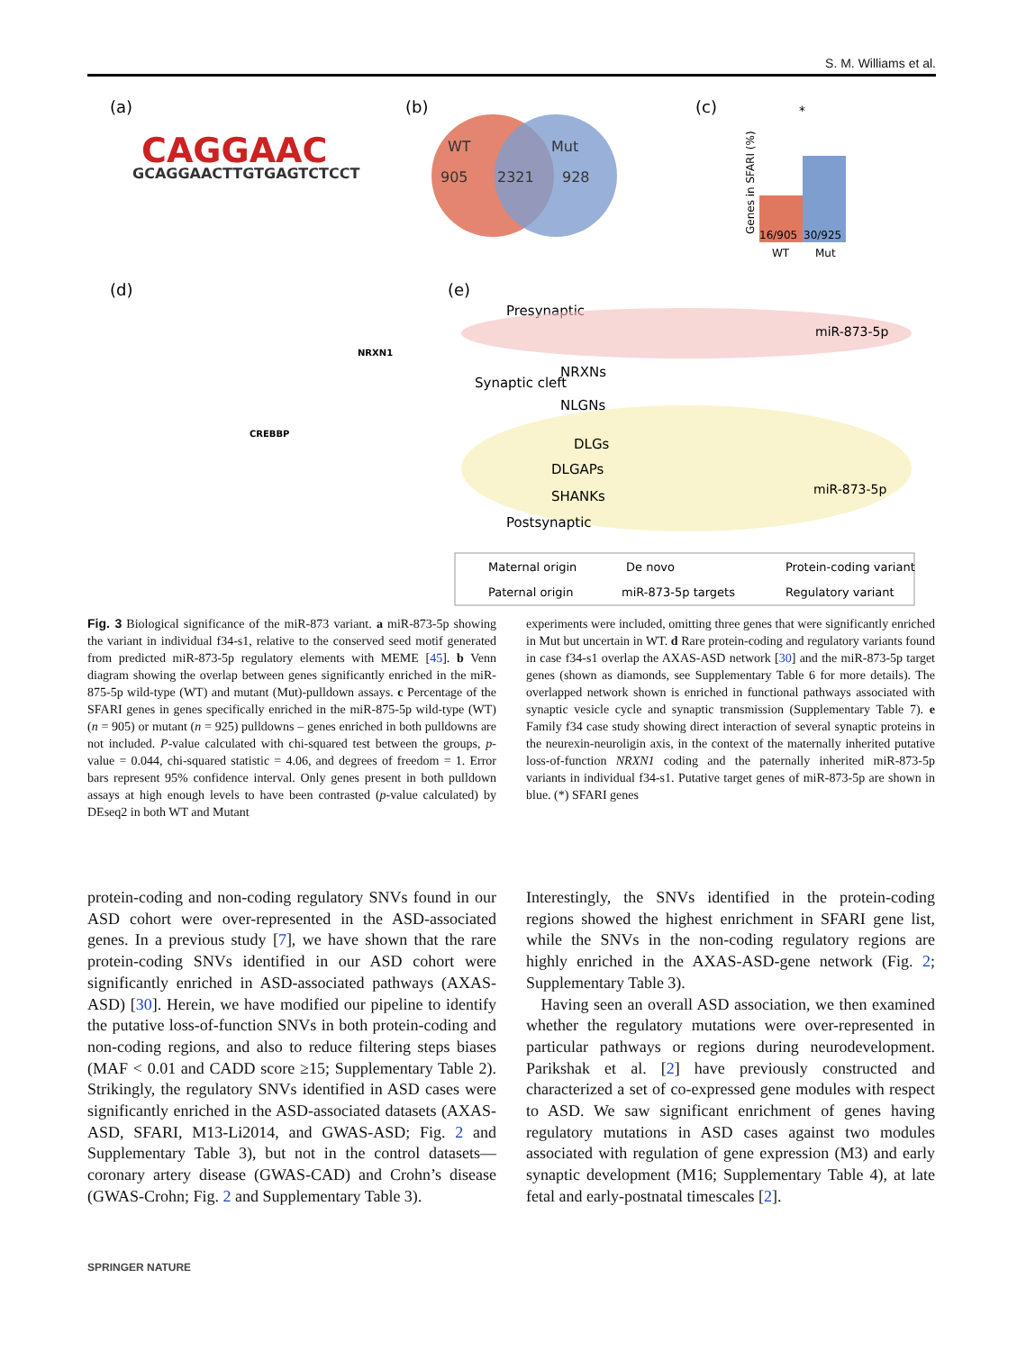S. M. Williams et al.
(a)
GCAGGAACTTGTGAGTCTCCT
CAGGAAC
(b)
WT
Mut
905
2321
928
(c)
Genes in SFARI (%)
16/905
30/925
WT
Mut
*
(d)
CREBBP
NRXN1
(e)
Presynaptic
Synaptic cleft
NRXNs
NLGNs
DLGs
DLGAPs
SHANKs
Postsynaptic
miR-873-5p
miR-873-5p
Maternal origin
De novo
Protein-coding variant
Paternal origin
miR-873-5p targets
Regulatory variant
Fig. 3 Biological significance of the miR-873 variant. a miR-873-5p showing the variant in individual f34-s1, relative to the conserved seed motif generated from predicted miR-873-5p regulatory elements with MEME [45]. b Venn diagram showing the overlap between genes significantly enriched in the miR-875-5p wild-type (WT) and mutant (Mut)-pulldown assays. c Percentage of the SFARI genes in genes specifically enriched in the miR-875-5p wild-type (WT) (n = 905) or mutant (n = 925) pulldowns – genes enriched in both pulldowns are not included. P-value calculated with chi-squared test between the groups, p-value = 0.044, chi-squared statistic = 4.06, and degrees of freedom = 1. Error bars represent 95% confidence interval. Only genes present in both pulldown assays at high enough levels to have been contrasted (p-value calculated) by DEseq2 in both WT and Mutant
experiments were included, omitting three genes that were significantly enriched in Mut but uncertain in WT. d Rare protein-coding and regulatory variants found in case f34-s1 overlap the AXAS-ASD network [30] and the miR-873-5p target genes (shown as diamonds, see Supplementary Table 6 for more details). The overlapped network shown is enriched in functional pathways associated with synaptic vesicle cycle and synaptic transmission (Supplementary Table 7). e Family f34 case study showing direct interaction of several synaptic proteins in the neurexin-neuroligin axis, in the context of the maternally inherited putative loss-of-function NRXN1 coding and the paternally inherited miR-873-5p variants in individual f34-s1. Putative target genes of miR-873-5p are shown in blue. (*) SFARI genes
protein-coding and non-coding regulatory SNVs found in our ASD cohort were over-represented in the ASD-associated genes. In a previous study [7], we have shown that the rare protein-coding SNVs identified in our ASD cohort were significantly enriched in ASD-associated pathways (AXAS-ASD) [30]. Herein, we have modified our pipeline to identify the putative loss-of-function SNVs in both protein-coding and non-coding regions, and also to reduce filtering steps biases (MAF < 0.01 and CADD score ≥15; Supplementary Table 2). Strikingly, the regulatory SNVs identified in ASD cases were significantly enriched in the ASD-associated datasets (AXAS-ASD, SFARI, M13-Li2014, and GWAS-ASD; Fig. 2 and Supplementary Table 3), but not in the control datasets—coronary artery disease (GWAS-CAD) and Crohn’s disease (GWAS-Crohn; Fig. 2 and Supplementary Table 3).
Interestingly, the SNVs identified in the protein-coding regions showed the highest enrichment in SFARI gene list, while the SNVs in the non-coding regulatory regions are highly enriched in the AXAS-ASD-gene network (Fig. 2; Supplementary Table 3).
Having seen an overall ASD association, we then examined whether the regulatory mutations were over-represented in particular pathways or regions during neurodevelopment. Parikshak et al. [2] have previously constructed and characterized a set of co-expressed gene modules with respect to ASD. We saw significant enrichment of genes having regulatory mutations in ASD cases against two modules associated with regulation of gene expression (M3) and early synaptic development (M16; Supplementary Table 4), at late fetal and early-postnatal timescales [2].
SPRINGER NATURE